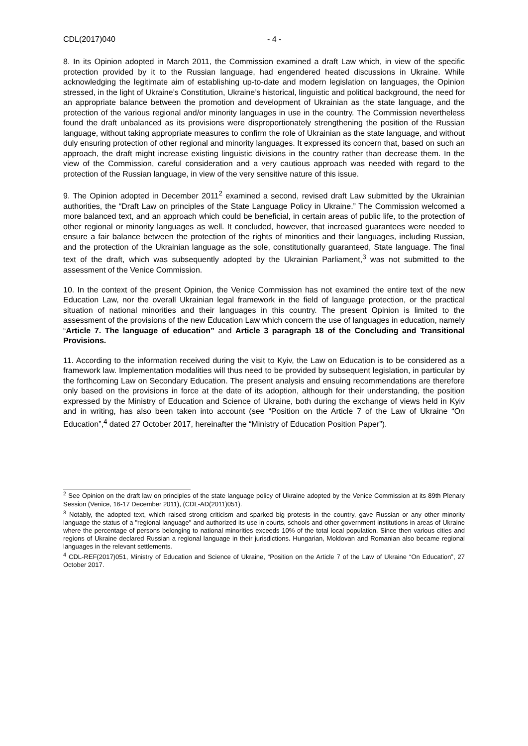CDL(2017)040 - 4 -
8. In its Opinion adopted in March 2011, the Commission examined a draft Law which, in view of the specific protection provided by it to the Russian language, had engendered heated discussions in Ukraine. While acknowledging the legitimate aim of establishing up-to-date and modern legislation on languages, the Opinion stressed, in the light of Ukraine’s Constitution, Ukraine’s historical, linguistic and political background, the need for an appropriate balance between the promotion and development of Ukrainian as the state language, and the protection of the various regional and/or minority languages in use in the country. The Commission nevertheless found the draft unbalanced as its provisions were disproportionately strengthening the position of the Russian language, without taking appropriate measures to confirm the role of Ukrainian as the state language, and without duly ensuring protection of other regional and minority languages. It expressed its concern that, based on such an approach, the draft might increase existing linguistic divisions in the country rather than decrease them. In the view of the Commission, careful consideration and a very cautious approach was needed with regard to the protection of the Russian language, in view of the very sensitive nature of this issue.
9. The Opinion adopted in December 2011<sup>2</sup> examined a second, revised draft Law submitted by the Ukrainian authorities, the “Draft Law on principles of the State Language Policy in Ukraine.” The Commission welcomed a more balanced text, and an approach which could be beneficial, in certain areas of public life, to the protection of other regional or minority languages as well. It concluded, however, that increased guarantees were needed to ensure a fair balance between the protection of the rights of minorities and their languages, including Russian, and the protection of the Ukrainian language as the sole, constitutionally guaranteed, State language. The final text of the draft, which was subsequently adopted by the Ukrainian Parliament,<sup>3</sup> was not submitted to the assessment of the Venice Commission.
10. In the context of the present Opinion, the Venice Commission has not examined the entire text of the new Education Law, nor the overall Ukrainian legal framework in the field of language protection, or the practical situation of national minorities and their languages in this country. The present Opinion is limited to the assessment of the provisions of the new Education Law which concern the use of languages in education, namely “Article 7. The language of education” and Article 3 paragraph 18 of the Concluding and Transitional Provisions.
11. According to the information received during the visit to Kyiv, the Law on Education is to be considered as a framework law. Implementation modalities will thus need to be provided by subsequent legislation, in particular by the forthcoming Law on Secondary Education. The present analysis and ensuing recommendations are therefore only based on the provisions in force at the date of its adoption, although for their understanding, the position expressed by the Ministry of Education and Science of Ukraine, both during the exchange of views held in Kyiv and in writing, has also been taken into account (see “Position on the Article 7 of the Law of Ukraine “On Education”,<sup>4</sup> dated 27 October 2017, hereinafter the “Ministry of Education Position Paper”).
<sup>2</sup> See Opinion on the draft law on principles of the state language policy of Ukraine adopted by the Venice Commission at its 89th Plenary Session (Venice, 16-17 December 2011), (CDL-AD(2011)051).
<sup>3</sup> Notably, the adopted text, which raised strong criticism and sparked big protests in the country, gave Russian or any other minority language the status of a "regional language" and authorized its use in courts, schools and other government institutions in areas of Ukraine where the percentage of persons belonging to national minorities exceeds 10% of the total local population. Since then various cities and regions of Ukraine declared Russian a regional language in their jurisdictions. Hungarian, Moldovan and Romanian also became regional languages in the relevant settlements.
<sup>4</sup> CDL-REF(2017)051, Ministry of Education and Science of Ukraine, “Position on the Article 7 of the Law of Ukraine “On Education”, 27 October 2017.